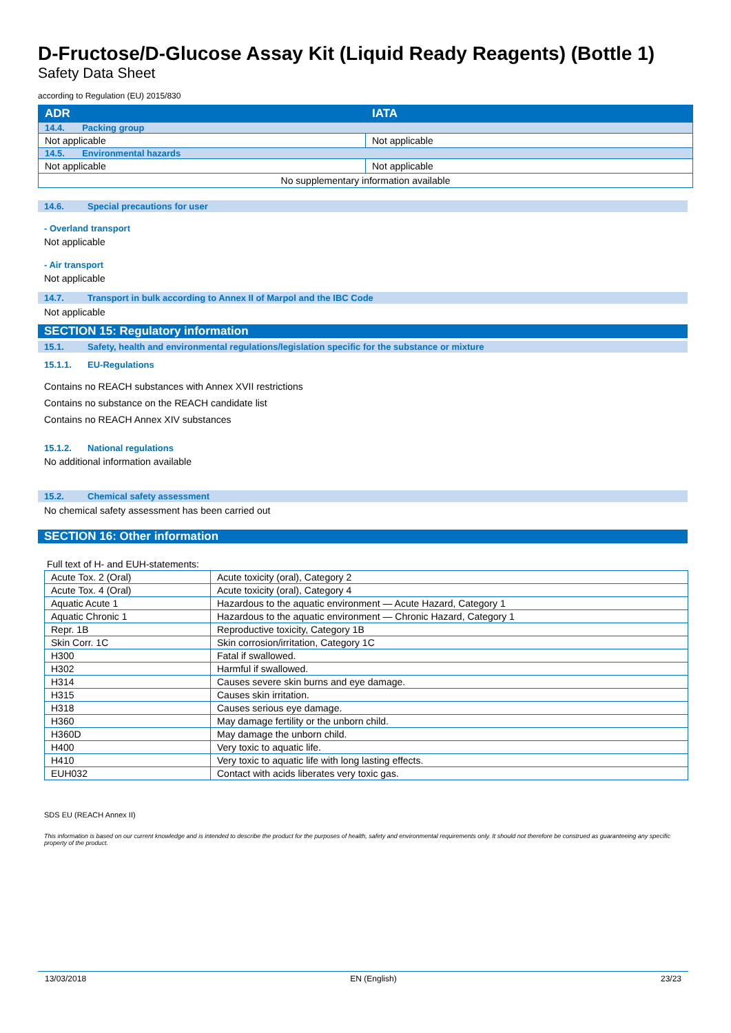D-Fructose/D-Glucose Assay Kit (Liquid Ready Reagents) (Bottle 1)
Safety Data Sheet
according to Regulation (EU) 2015/830
| ADR | IATA |
| 14.4. Packing group | |
| Not applicable | Not applicable |
| 14.5. Environmental hazards | |
| Not applicable | Not applicable |
| No supplementary information available | |
14.6. Special precautions for user
- Overland transport
Not applicable
- Air transport
Not applicable
14.7. Transport in bulk according to Annex II of Marpol and the IBC Code
Not applicable
SECTION 15: Regulatory information
15.1. Safety, health and environmental regulations/legislation specific for the substance or mixture
15.1.1. EU-Regulations
Contains no REACH substances with Annex XVII restrictions
Contains no substance on the REACH candidate list
Contains no REACH Annex XIV substances
15.1.2. National regulations
No additional information available
15.2. Chemical safety assessment
No chemical safety assessment has been carried out
SECTION 16: Other information
Full text of H- and EUH-statements:
| Acute Tox. 2 (Oral) | Acute toxicity (oral), Category 2 |
| Acute Tox. 4 (Oral) | Acute toxicity (oral), Category 4 |
| Aquatic Acute 1 | Hazardous to the aquatic environment — Acute Hazard, Category 1 |
| Aquatic Chronic 1 | Hazardous to the aquatic environment — Chronic Hazard, Category 1 |
| Repr. 1B | Reproductive toxicity, Category 1B |
| Skin Corr. 1C | Skin corrosion/irritation, Category 1C |
| H300 | Fatal if swallowed. |
| H302 | Harmful if swallowed. |
| H314 | Causes severe skin burns and eye damage. |
| H315 | Causes skin irritation. |
| H318 | Causes serious eye damage. |
| H360 | May damage fertility or the unborn child. |
| H360D | May damage the unborn child. |
| H400 | Very toxic to aquatic life. |
| H410 | Very toxic to aquatic life with long lasting effects. |
| EUH032 | Contact with acids liberates very toxic gas. |
SDS EU (REACH Annex II)
This information is based on our current knowledge and is intended to describe the product for the purposes of health, safety and environmental requirements only. It should not therefore be construed as guaranteeing any specific property of the product.
13/03/2018 EN (English) 23/23